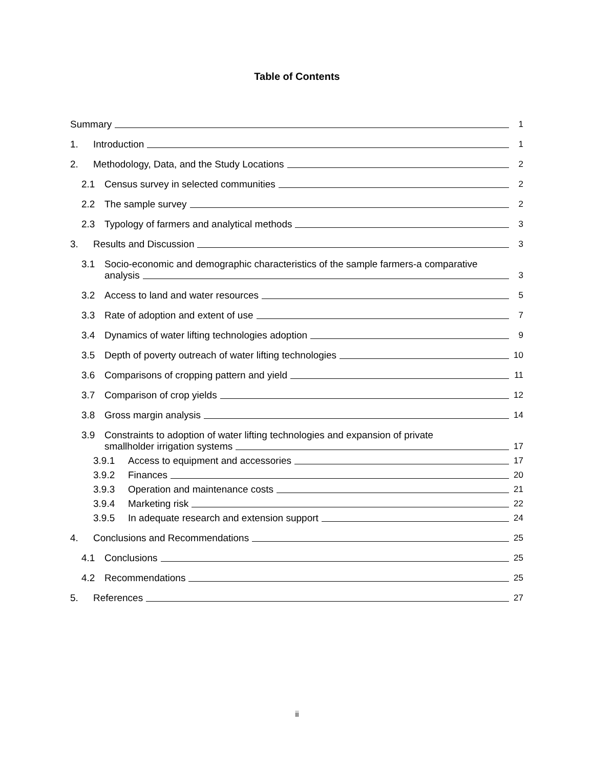Table of Contents
Summary
1
1.
Introduction
1
2.
Methodology, Data, and the Study Locations
2
2.1
Census survey in selected communities
2
2.2
The sample survey
2
2.3
Typology of farmers and analytical methods
3
3.
Results and Discussion
3
3.1
Socio-economic and demographic characteristics of the sample farmers-a comparative
analysis
3
3.2
Access to land and water resources
5
3.3
Rate of adoption and extent of use
7
3.4
Dynamics of water lifting technologies adoption
9
3.5
Depth of poverty outreach of water lifting technologies
10
3.6
Comparisons of cropping pattern and yield
11
3.7
Comparison of crop yields
12
3.8
Gross margin analysis
14
3.9
Constraints to adoption of water lifting technologies and expansion of private
smallholder irrigation systems
17
3.9.1
Access to equipment and accessories
17
3.9.2
Finances
20
3.9.3
Operation and maintenance costs
21
3.9.4
Marketing risk
22
3.9.5
In adequate research and extension support
24
4.
Conclusions and Recommendations
25
4.1
Conclusions
25
4.2
Recommendations
25
5.
References
27
ii